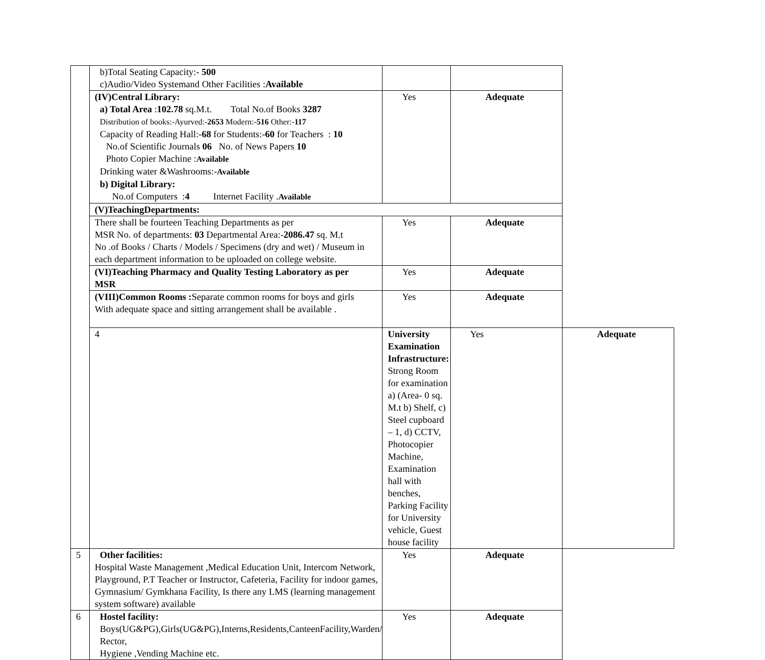| | b)Total Seating Capacity:- 500 c)Audio/Video Systemand Other Facilities : Available | | | |
| | (IV)Central Library: a) Total Area : 102.78 sq.M.t. Total No.of Books 3287 Distribution of books:-Ayurved:- 2653 Modern:- 516 Other:- 117 Capacity of Reading Hall:- 68 for Students:- 60 for Teachers : 10 No.of Scientific Journals 06 No. of News Papers 10 Photo Copier Machine : Available Drinking water &Washrooms:- Available b) Digital Library: No.of Computers : 4 Internet Facility . Available | Yes | Adequate | |
| | (V)TeachingDepartments: | | | |
| | There shall be fourteen Teaching Departments as per MSR No. of departments: 03 Departmental Area:- 2086.47 sq. M.t No .of Books / Charts / Models / Specimens (dry and wet) / Museum in each department information to be uploaded on college website. | Yes | Adequate | |
| | (VI)Teaching Pharmacy and Quality Testing Laboratory as per MSR | Yes | Adequate | |
| | (VIII)Common Rooms : Separate common rooms for boys and girls With adequate space and sitting arrangement shall be available . | Yes | Adequate | |
| | 4 | University Examination Infrastructure: Strong Room for examination a) (Area- 0 sq. M.t b) Shelf, c) Steel cupboard – 1, d) CCTV, Photocopier Machine, Examination hall with benches, Parking Facility for University vehicle, Guest house facility | Yes | Adequate |
| 5 | Other facilities: Hospital Waste Management ,Medical Education Unit, Intercom Network, Playground, P.T Teacher or Instructor, Cafeteria, Facility for indoor games, Gymnasium/ Gymkhana Facility, Is there any LMS (learning management system software) available | Yes | Adequate | |
| 6 | Hostel facility: Boys(UG&PG),Girls(UG&PG),Interns,Residents,CanteenFacility,Warden/ Rector, Hygiene ,Vending Machine etc. | Yes | Adequate | |